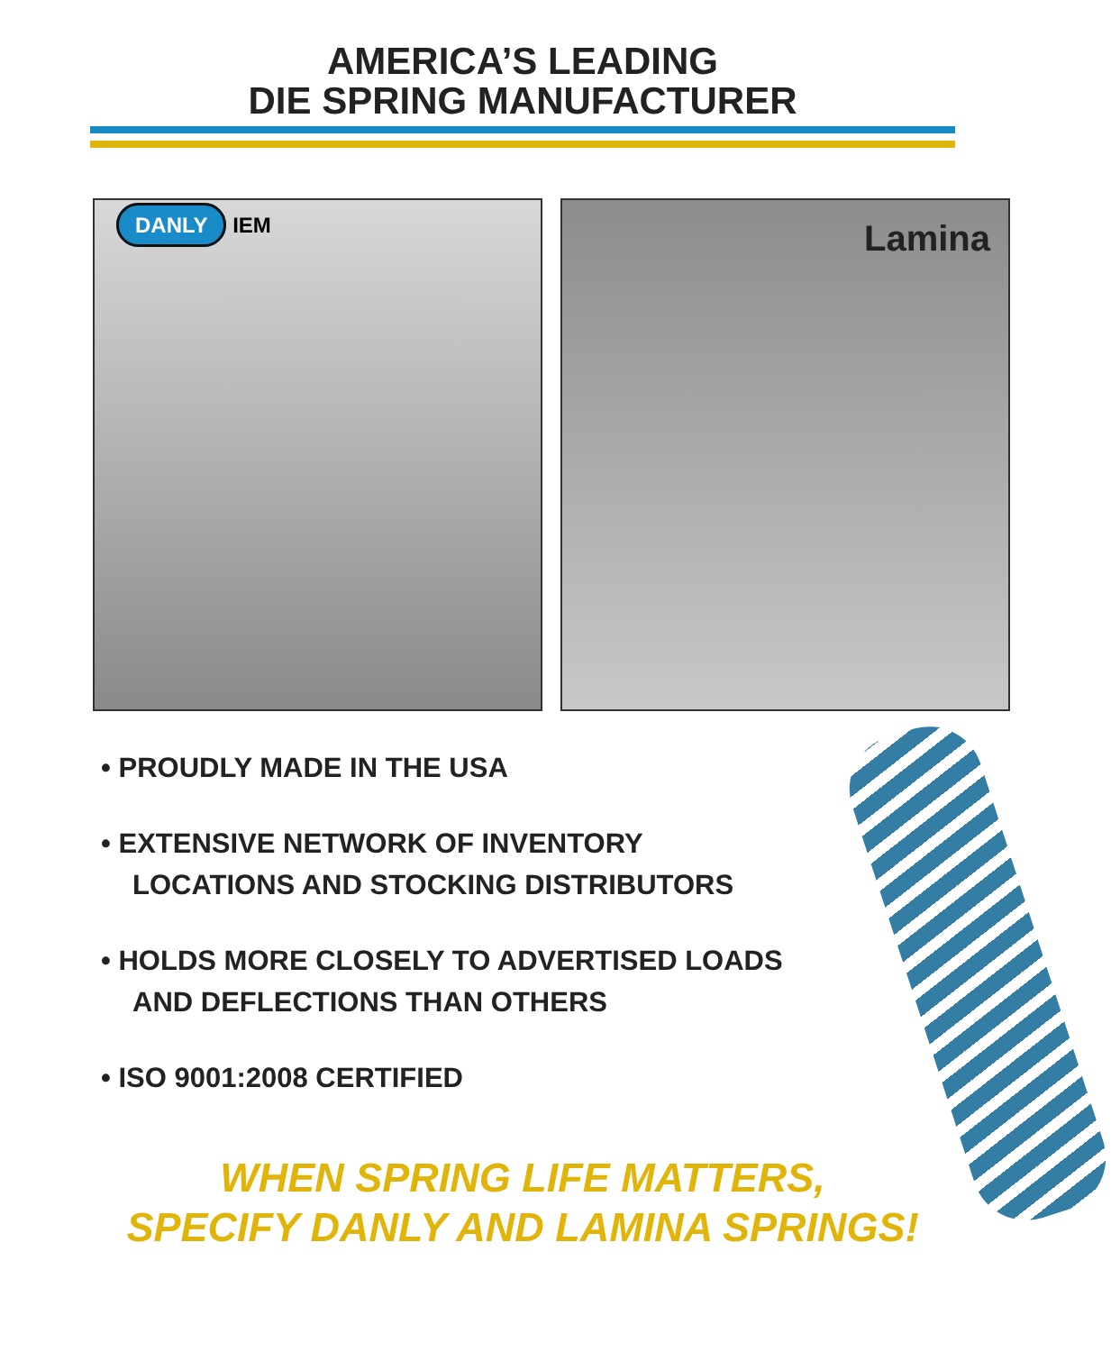AMERICA’S LEADING
DIE SPRING MANUFACTURER
DANLY IEM
Lamina
• PROUDLY MADE IN THE USA
• EXTENSIVE NETWORK OF INVENTORY LOCATIONS AND STOCKING DISTRIBUTORS
• HOLDS MORE CLOSELY TO ADVERTISED LOADS AND DEFLECTIONS THAN OTHERS
• ISO 9001:2008 CERTIFIED
WHEN SPRING LIFE MATTERS,
SPECIFY DANLY AND LAMINA SPRINGS!